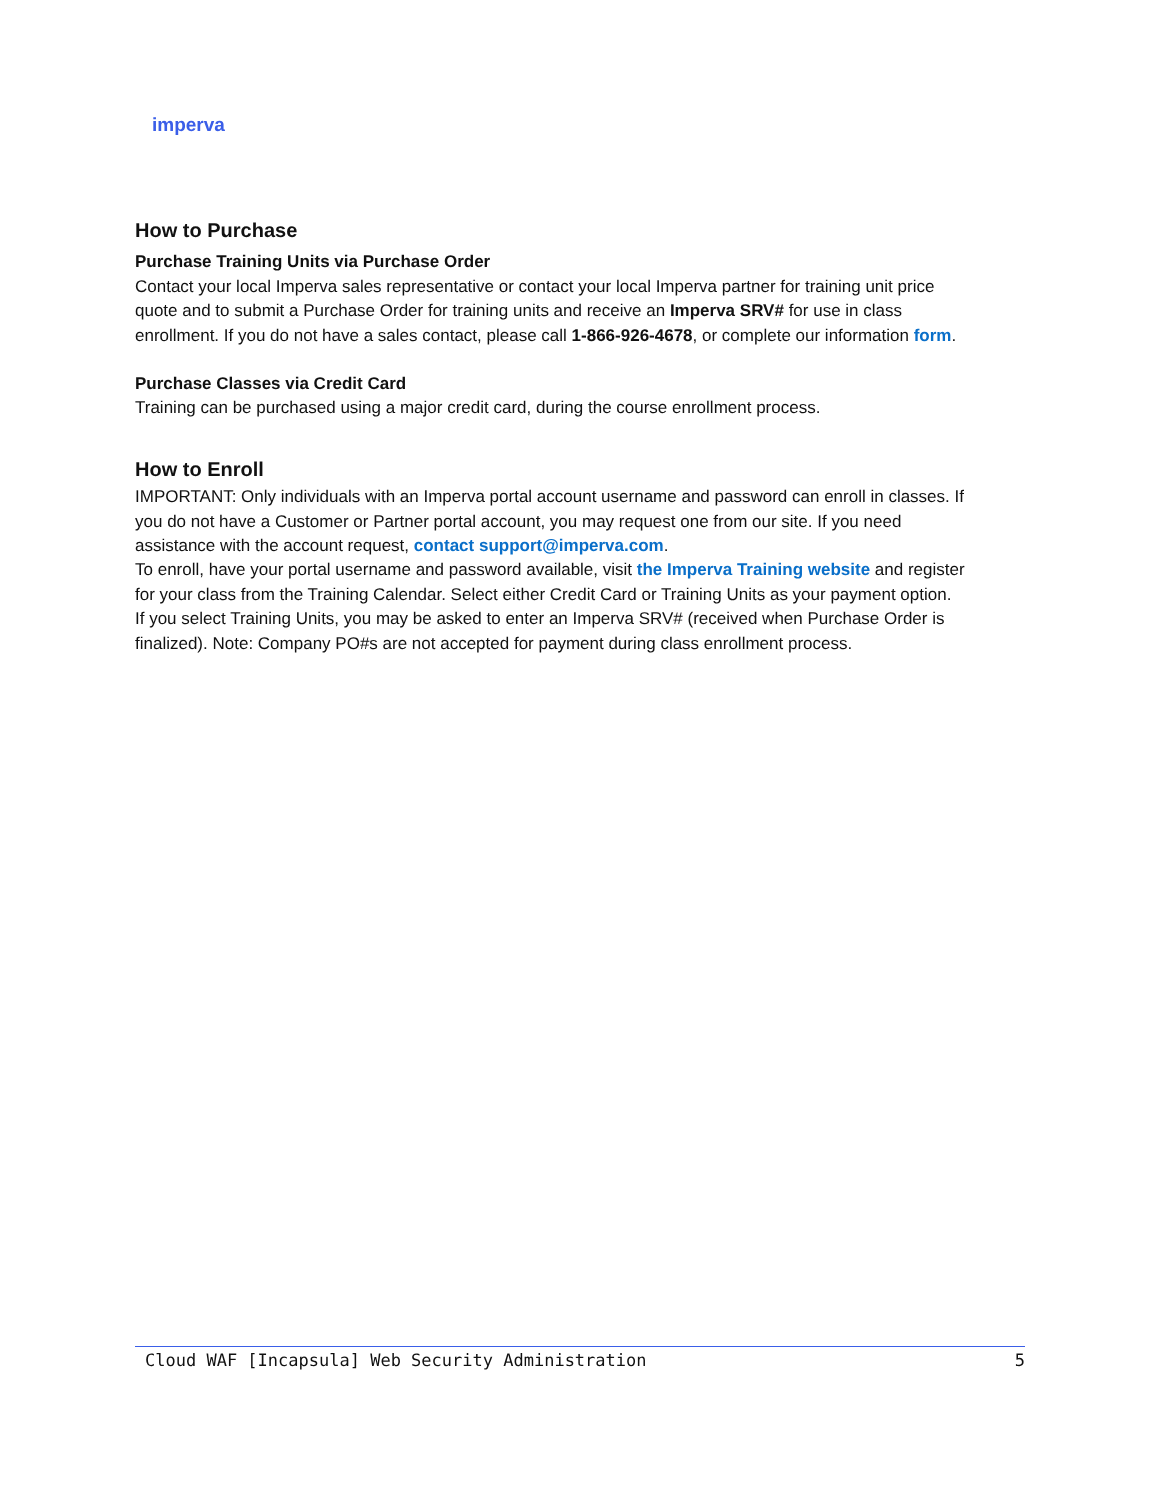imperva
How to Purchase
Purchase Training Units via Purchase Order
Contact your local Imperva sales representative or contact your local Imperva partner for training unit price quote and to submit a Purchase Order for training units and receive an Imperva SRV# for use in class enrollment. If you do not have a sales contact, please call 1-866-926-4678, or complete our information form.
Purchase Classes via Credit Card
Training can be purchased using a major credit card, during the course enrollment process.
How to Enroll
IMPORTANT: Only individuals with an Imperva portal account username and password can enroll in classes. If you do not have a Customer or Partner portal account, you may request one from our site. If you need assistance with the account request, contact support@imperva.com.
To enroll, have your portal username and password available, visit the Imperva Training website and register for your class from the Training Calendar. Select either Credit Card or Training Units as your payment option.
If you select Training Units, you may be asked to enter an Imperva SRV# (received when Purchase Order is finalized). Note: Company PO#s are not accepted for payment during class enrollment process.
Cloud WAF [Incapsula] Web Security Administration 5